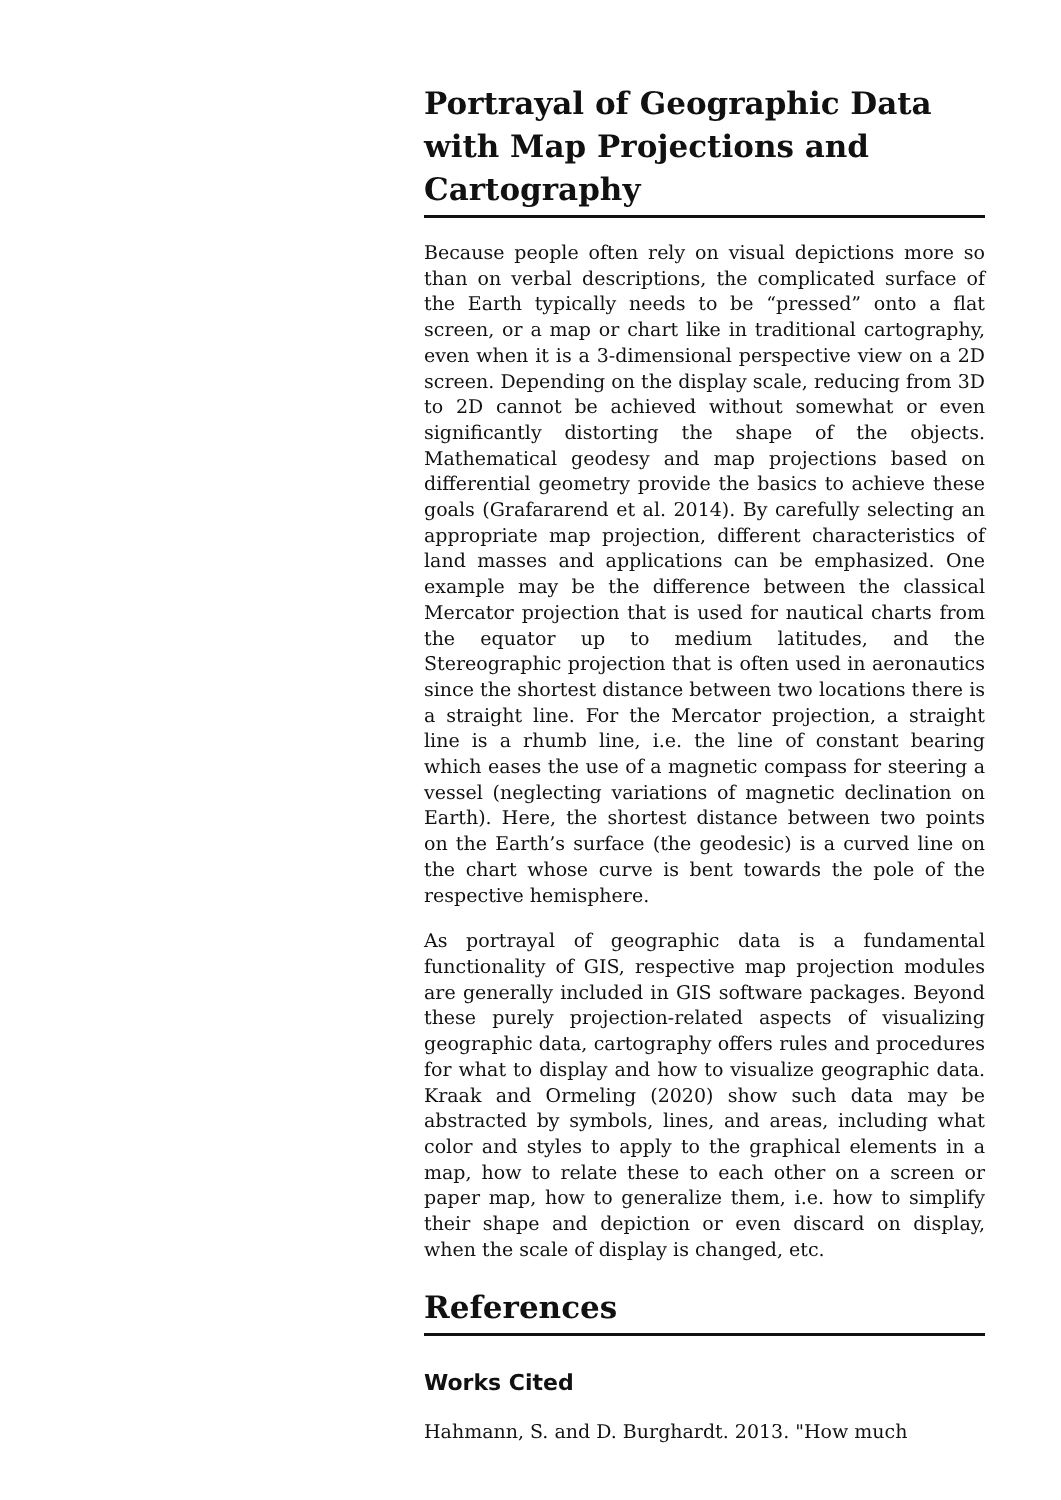Portrayal of Geographic Data with Map Projections and Cartography
Because people often rely on visual depictions more so than on verbal descriptions, the complicated surface of the Earth typically needs to be “pressed” onto a flat screen, or a map or chart like in traditional cartography, even when it is a 3-dimensional perspective view on a 2D screen. Depending on the display scale, reducing from 3D to 2D cannot be achieved without somewhat or even significantly distorting the shape of the objects. Mathematical geodesy and map projections based on differential geometry provide the basics to achieve these goals (Grafararend et al. 2014). By carefully selecting an appropriate map projection, different characteristics of land masses and applications can be emphasized. One example may be the difference between the classical Mercator projection that is used for nautical charts from the equator up to medium latitudes, and the Stereographic projection that is often used in aeronautics since the shortest distance between two locations there is a straight line. For the Mercator projection, a straight line is a rhumb line, i.e. the line of constant bearing which eases the use of a magnetic compass for steering a vessel (neglecting variations of magnetic declination on Earth). Here, the shortest distance between two points on the Earth’s surface (the geodesic) is a curved line on the chart whose curve is bent towards the pole of the respective hemisphere.
As portrayal of geographic data is a fundamental functionality of GIS, respective map projection modules are generally included in GIS software packages. Beyond these purely projection-related aspects of visualizing geographic data, cartography offers rules and procedures for what to display and how to visualize geographic data. Kraak and Ormeling (2020) show such data may be abstracted by symbols, lines, and areas, including what color and styles to apply to the graphical elements in a map, how to relate these to each other on a screen or paper map, how to generalize them, i.e. how to simplify their shape and depiction or even discard on display, when the scale of display is changed, etc.
References
Works Cited
Hahmann, S. and D. Burghardt. 2013. "How much